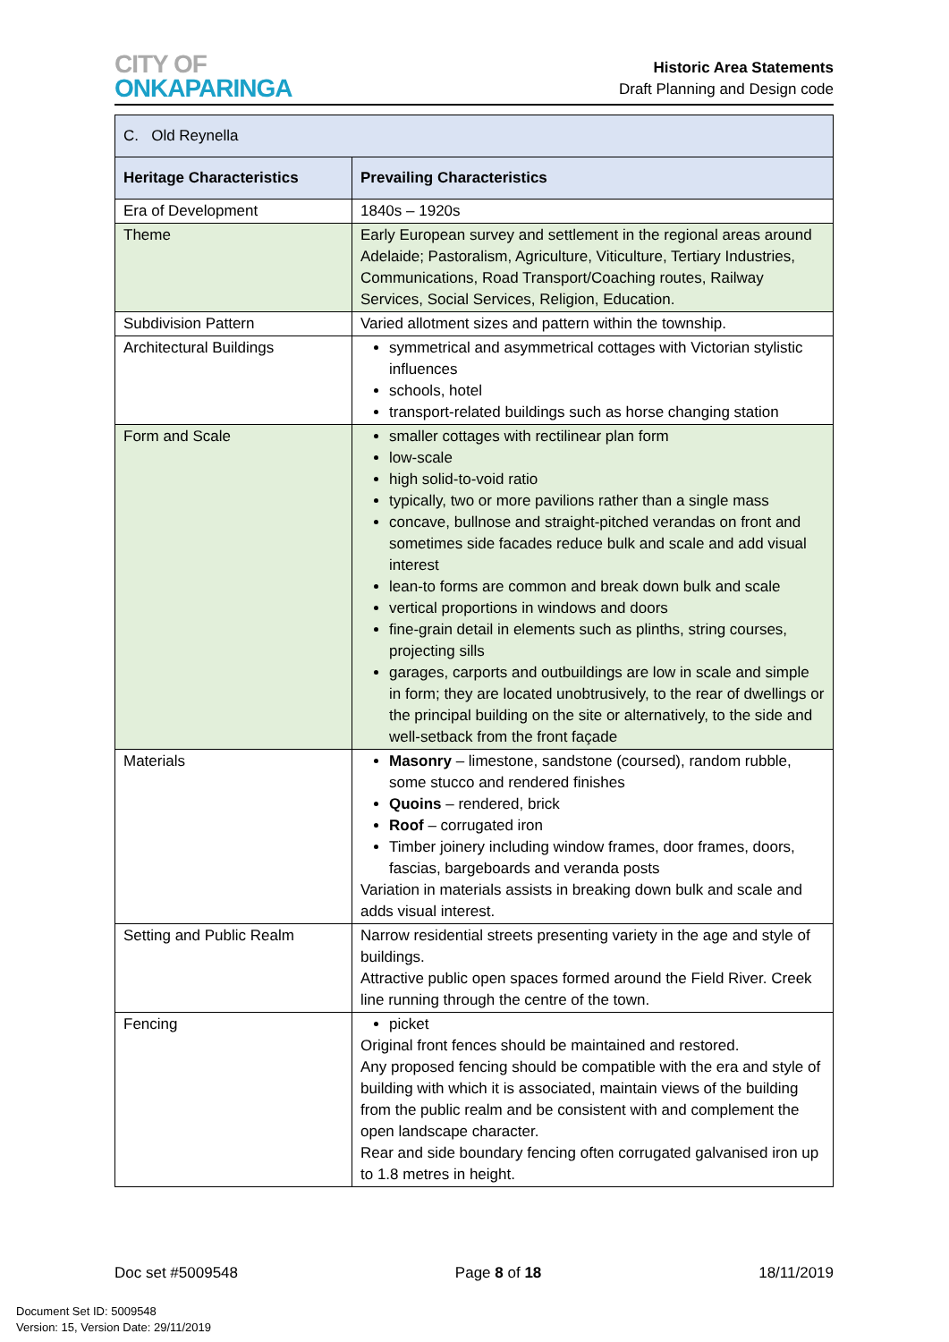CITY OF
ONKAPARINGA
Historic Area Statements
Draft Planning and Design code
| C. Old Reynella | |
| Heritage Characteristics | Prevailing Characteristics |
| Era of Development | 1840s – 1920s |
| Theme | Early European survey and settlement in the regional areas around Adelaide; Pastoralism, Agriculture, Viticulture, Tertiary Industries, Communications, Road Transport/Coaching routes, Railway Services, Social Services, Religion, Education. |
| Subdivision Pattern | Varied allotment sizes and pattern within the township. |
| Architectural Buildings | symmetrical and asymmetrical cottages with Victorian stylistic influences schools, hotel transport-related buildings such as horse changing station |
| Form and Scale | smaller cottages with rectilinear plan form low-scale high solid-to-void ratio typically, two or more pavilions rather than a single mass concave, bullnose and straight-pitched verandas on front and sometimes side facades reduce bulk and scale and add visual interest lean-to forms are common and break down bulk and scale vertical proportions in windows and doors fine-grain detail in elements such as plinths, string courses, projecting sills garages, carports and outbuildings are low in scale and simple in form; they are located unobtrusively, to the rear of dwellings or the principal building on the site or alternatively, to the side and well-setback from the front façade |
| Materials | Masonry – limestone, sandstone (coursed), random rubble, some stucco and rendered finishes Quoins – rendered, brick Roof – corrugated iron Timber joinery including window frames, door frames, doors, fascias, bargeboards and veranda posts Variation in materials assists in breaking down bulk and scale and adds visual interest. |
| Setting and Public Realm | Narrow residential streets presenting variety in the age and style of buildings. Attractive public open spaces formed around the Field River. Creek line running through the centre of the town. |
| Fencing | picket Original front fences should be maintained and restored. Any proposed fencing should be compatible with the era and style of building with which it is associated, maintain views of the building from the public realm and be consistent with and complement the open landscape character. Rear and side boundary fencing often corrugated galvanised iron up to 1.8 metres in height. |
Doc set #5009548 Page 8 of 18 18/11/2019
Document Set ID: 5009548
Version: 15, Version Date: 29/11/2019